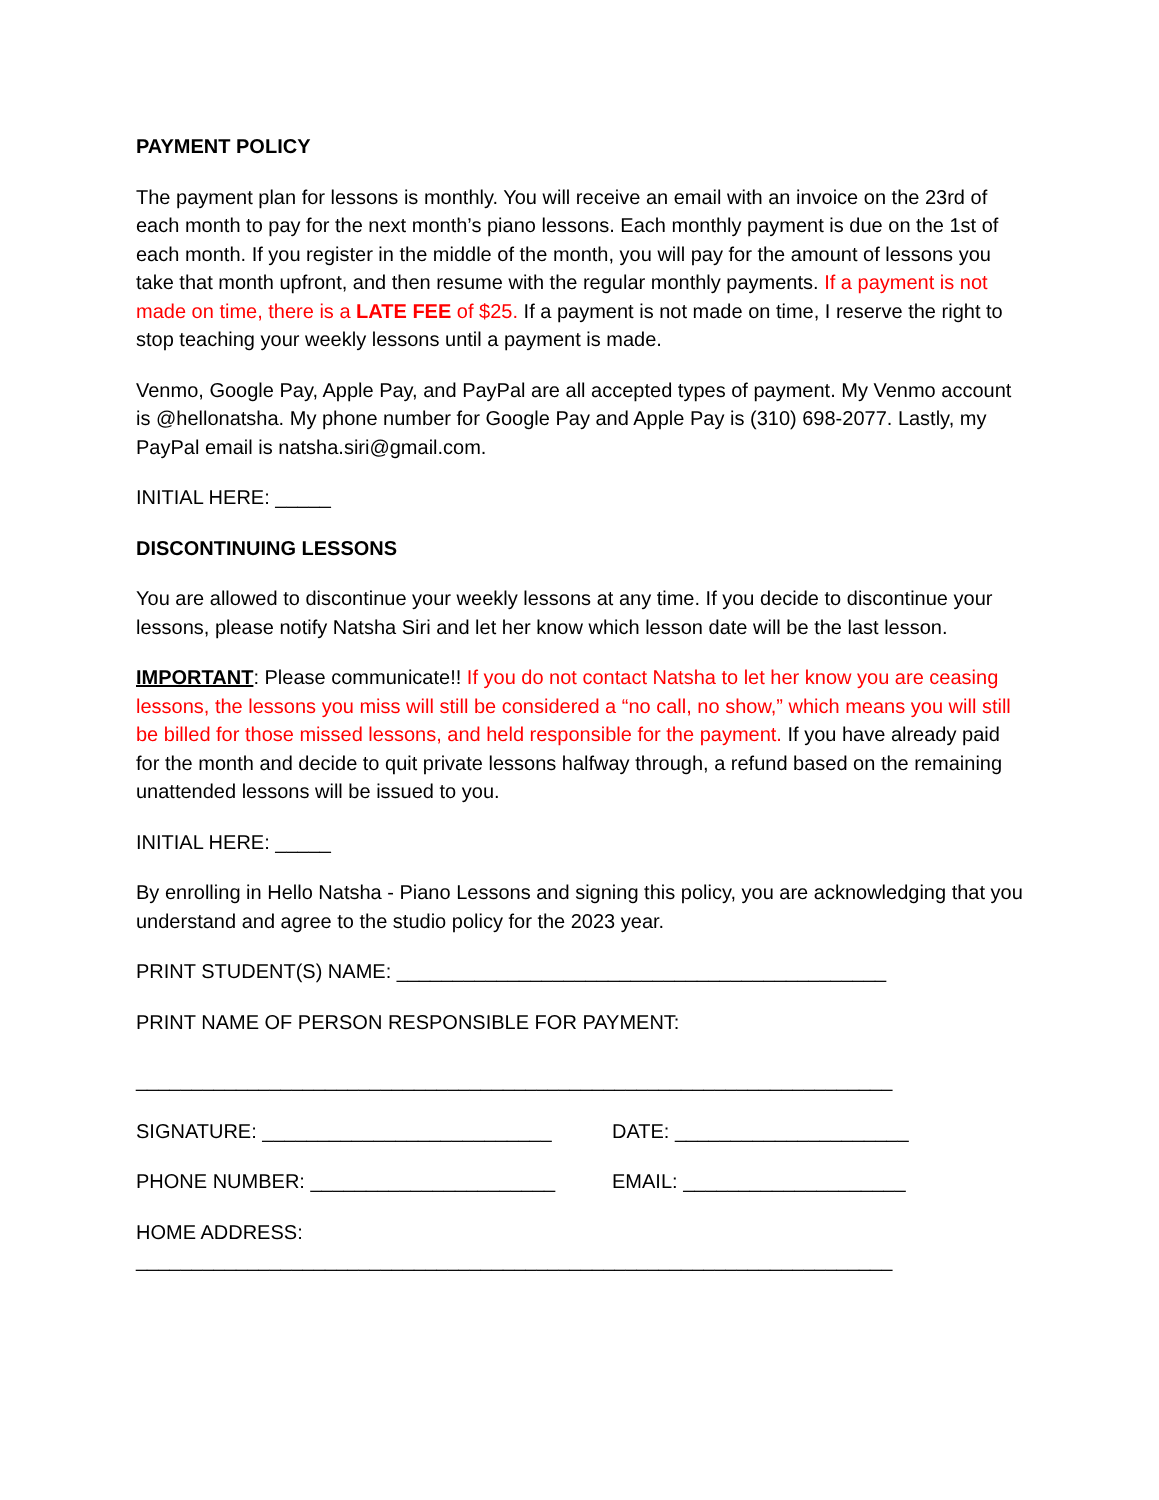PAYMENT POLICY
The payment plan for lessons is monthly. You will receive an email with an invoice on the 23rd of each month to pay for the next month’s piano lessons. Each monthly payment is due on the 1st of each month. If you register in the middle of the month, you will pay for the amount of lessons you take that month upfront, and then resume with the regular monthly payments. If a payment is not made on time, there is a LATE FEE of $25. If a payment is not made on time, I reserve the right to stop teaching your weekly lessons until a payment is made.
Venmo, Google Pay, Apple Pay, and PayPal are all accepted types of payment. My Venmo account is @hellonatsha. My phone number for Google Pay and Apple Pay is (310) 698-2077. Lastly, my PayPal email is natsha.siri@gmail.com.
INITIAL HERE: _____
DISCONTINUING LESSONS
You are allowed to discontinue your weekly lessons at any time. If you decide to discontinue your lessons, please notify Natsha Siri and let her know which lesson date will be the last lesson.
IMPORTANT: Please communicate!! If you do not contact Natsha to let her know you are ceasing lessons, the lessons you miss will still be considered a “no call, no show,” which means you will still be billed for those missed lessons, and held responsible for the payment. If you have already paid for the month and decide to quit private lessons halfway through, a refund based on the remaining unattended lessons will be issued to you.
INITIAL HERE: _____
By enrolling in Hello Natsha - Piano Lessons and signing this policy, you are acknowledging that you understand and agree to the studio policy for the 2023 year.
PRINT STUDENT(S) NAME: ____________________________________________
PRINT NAME OF PERSON RESPONSIBLE FOR PAYMENT:
____________________________________________________________________
SIGNATURE: __________________________ DATE: _____________________
PHONE NUMBER: ______________________ EMAIL: ____________________
HOME ADDRESS:
____________________________________________________________________